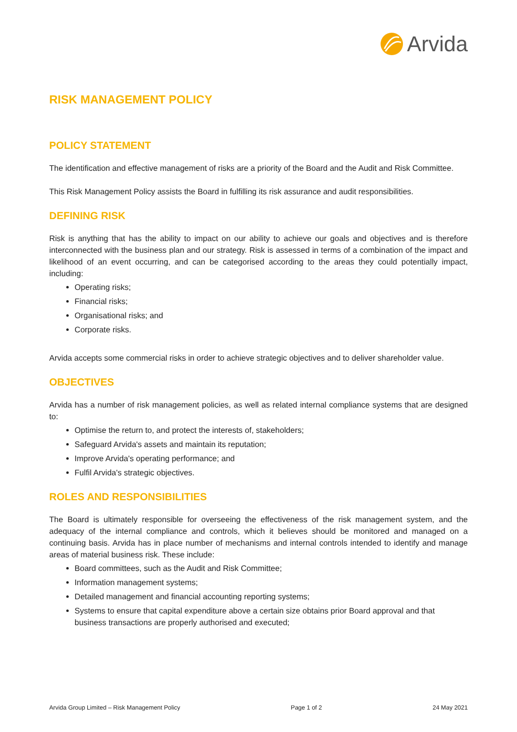Arvida
RISK MANAGEMENT POLICY
POLICY STATEMENT
The identification and effective management of risks are a priority of the Board and the Audit and Risk Committee.
This Risk Management Policy assists the Board in fulfilling its risk assurance and audit responsibilities.
DEFINING RISK
Risk is anything that has the ability to impact on our ability to achieve our goals and objectives and is therefore interconnected with the business plan and our strategy. Risk is assessed in terms of a combination of the impact and likelihood of an event occurring, and can be categorised according to the areas they could potentially impact, including:
Operating risks;
Financial risks;
Organisational risks; and
Corporate risks.
Arvida accepts some commercial risks in order to achieve strategic objectives and to deliver shareholder value.
OBJECTIVES
Arvida has a number of risk management policies, as well as related internal compliance systems that are designed to:
Optimise the return to, and protect the interests of, stakeholders;
Safeguard Arvida's assets and maintain its reputation;
Improve Arvida's operating performance; and
Fulfil Arvida's strategic objectives.
ROLES AND RESPONSIBILITIES
The Board is ultimately responsible for overseeing the effectiveness of the risk management system, and the adequacy of the internal compliance and controls, which it believes should be monitored and managed on a continuing basis. Arvida has in place number of mechanisms and internal controls intended to identify and manage areas of material business risk. These include:
Board committees, such as the Audit and Risk Committee;
Information management systems;
Detailed management and financial accounting reporting systems;
Systems to ensure that capital expenditure above a certain size obtains prior Board approval and that business transactions are properly authorised and executed;
Arvida Group Limited – Risk Management Policy Page 1 of 2 24 May 2021